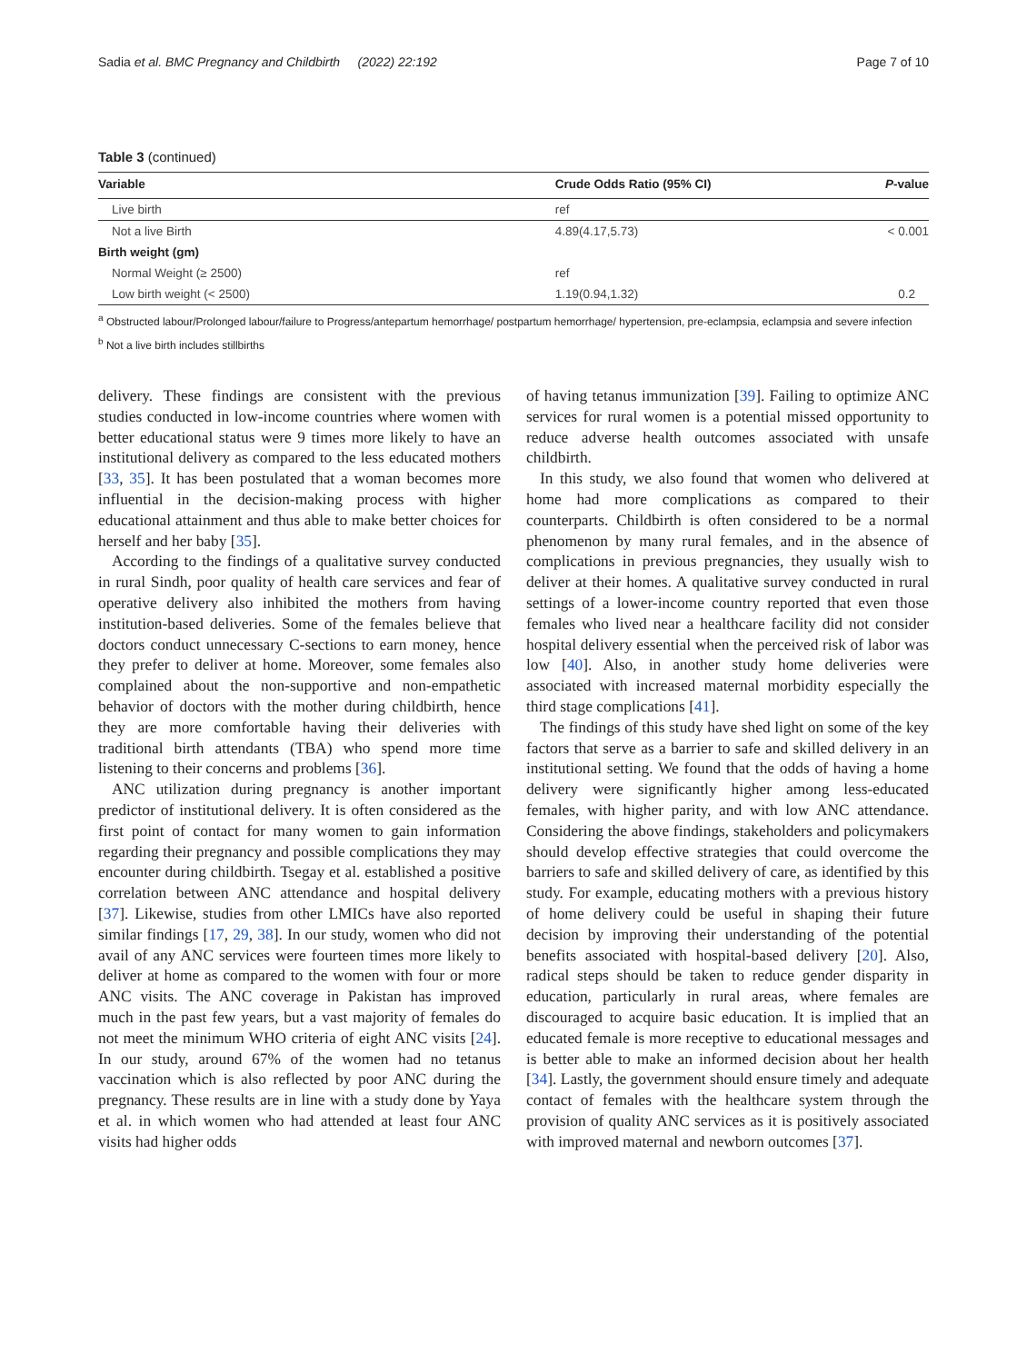Sadia et al. BMC Pregnancy and Childbirth (2022) 22:192 Page 7 of 10
Table 3 (continued)
| Variable | Crude Odds Ratio (95% CI) | P -value |
| --- | --- | --- |
| Live birth | ref | |
| Not a live Birth | 4.89(4.17,5.73) | < 0.001 |
| Birth weight (gm) | | |
| Normal Weight (≥ 2500) | ref | |
| Low birth weight (< 2500) | 1.19(0.94,1.32) | 0.2 |
<sup>a</sup> Obstructed labour/Prolonged labour/failure to Progress/antepartum hemorrhage/ postpartum hemorrhage/ hypertension, pre-eclampsia, eclampsia and severe infection
<sup>b</sup> Not a live birth includes stillbirths
delivery. These findings are consistent with the previous studies conducted in low-income countries where women with better educational status were 9 times more likely to have an institutional delivery as compared to the less educated mothers [33, 35]. It has been postulated that a woman becomes more influential in the decision-making process with higher educational attainment and thus able to make better choices for herself and her baby [35].
According to the findings of a qualitative survey conducted in rural Sindh, poor quality of health care services and fear of operative delivery also inhibited the mothers from having institution-based deliveries. Some of the females believe that doctors conduct unnecessary C-sections to earn money, hence they prefer to deliver at home. Moreover, some females also complained about the non-supportive and non-empathetic behavior of doctors with the mother during childbirth, hence they are more comfortable having their deliveries with traditional birth attendants (TBA) who spend more time listening to their concerns and problems [36].
ANC utilization during pregnancy is another important predictor of institutional delivery. It is often considered as the first point of contact for many women to gain information regarding their pregnancy and possible complications they may encounter during childbirth. Tsegay et al. established a positive correlation between ANC attendance and hospital delivery [37]. Likewise, studies from other LMICs have also reported similar findings [17, 29, 38]. In our study, women who did not avail of any ANC services were fourteen times more likely to deliver at home as compared to the women with four or more ANC visits. The ANC coverage in Pakistan has improved much in the past few years, but a vast majority of females do not meet the minimum WHO criteria of eight ANC visits [24]. In our study, around 67% of the women had no tetanus vaccination which is also reflected by poor ANC during the pregnancy. These results are in line with a study done by Yaya et al. in which women who had attended at least four ANC visits had higher odds
of having tetanus immunization [39]. Failing to optimize ANC services for rural women is a potential missed opportunity to reduce adverse health outcomes associated with unsafe childbirth.
In this study, we also found that women who delivered at home had more complications as compared to their counterparts. Childbirth is often considered to be a normal phenomenon by many rural females, and in the absence of complications in previous pregnancies, they usually wish to deliver at their homes. A qualitative survey conducted in rural settings of a lower-income country reported that even those females who lived near a healthcare facility did not consider hospital delivery essential when the perceived risk of labor was low [40]. Also, in another study home deliveries were associated with increased maternal morbidity especially the third stage complications [41].
The findings of this study have shed light on some of the key factors that serve as a barrier to safe and skilled delivery in an institutional setting. We found that the odds of having a home delivery were significantly higher among less-educated females, with higher parity, and with low ANC attendance. Considering the above findings, stakeholders and policymakers should develop effective strategies that could overcome the barriers to safe and skilled delivery of care, as identified by this study. For example, educating mothers with a previous history of home delivery could be useful in shaping their future decision by improving their understanding of the potential benefits associated with hospital-based delivery [20]. Also, radical steps should be taken to reduce gender disparity in education, particularly in rural areas, where females are discouraged to acquire basic education. It is implied that an educated female is more receptive to educational messages and is better able to make an informed decision about her health [34]. Lastly, the government should ensure timely and adequate contact of females with the healthcare system through the provision of quality ANC services as it is positively associated with improved maternal and newborn outcomes [37].